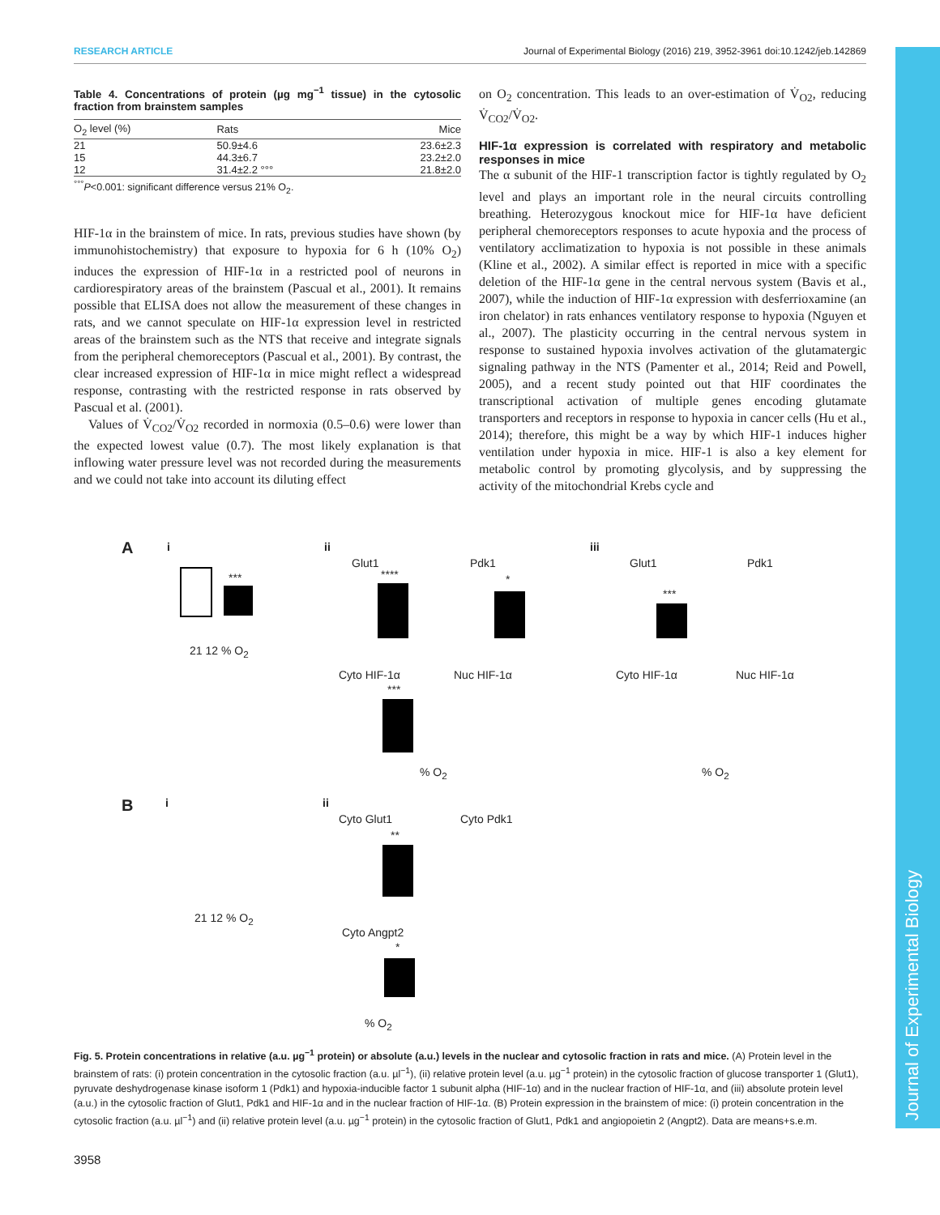RESEARCH ARTICLE Journal of Experimental Biology (2016) 219, 3952-3961 doi:10.1242/jeb.142869
Journal of Experimental Biology
Table 4. Concentrations of protein (µg mg<sup>−1</sup> tissue) in the cytosolic fraction from brainstem samples
| O<sub>2</sub> level (%) | Rats | Mice |
| --- | --- | --- |
| 21 | 50.9±4.6 | 23.6±2.3 |
| 15 | 44.3±6.7 | 23.2±2.0 |
| 12 | 31.4±2.2 °°° | 21.8±2.0 |
<sup>°°°</sup>P<0.001: significant difference versus 21% O<sub>2</sub>.
HIF-1α in the brainstem of mice. In rats, previous studies have shown (by immunohistochemistry) that exposure to hypoxia for 6 h (10% O<sub>2</sub>) induces the expression of HIF-1α in a restricted pool of neurons in cardiorespiratory areas of the brainstem (Pascual et al., 2001). It remains possible that ELISA does not allow the measurement of these changes in rats, and we cannot speculate on HIF-1α expression level in restricted areas of the brainstem such as the NTS that receive and integrate signals from the peripheral chemoreceptors (Pascual et al., 2001). By contrast, the clear increased expression of HIF-1α in mice might reflect a widespread response, contrasting with the restricted response in rats observed by Pascual et al. (2001).
Values of V̇<sub>CO2</sub>/V̇<sub>O2</sub> recorded in normoxia (0.5–0.6) were lower than the expected lowest value (0.7). The most likely explanation is that inflowing water pressure level was not recorded during the measurements and we could not take into account its diluting effect
on O<sub>2</sub> concentration. This leads to an over-estimation of V̇<sub>O2</sub>, reducing V̇<sub>CO2</sub>/V̇<sub>O2</sub>.
HIF-1α expression is correlated with respiratory and metabolic responses in mice
The α subunit of the HIF-1 transcription factor is tightly regulated by O<sub>2</sub> level and plays an important role in the neural circuits controlling breathing. Heterozygous knockout mice for HIF-1α have deficient peripheral chemoreceptors responses to acute hypoxia and the process of ventilatory acclimatization to hypoxia is not possible in these animals (Kline et al., 2002). A similar effect is reported in mice with a specific deletion of the HIF-1α gene in the central nervous system (Bavis et al., 2007), while the induction of HIF-1α expression with desferrioxamine (an iron chelator) in rats enhances ventilatory response to hypoxia (Nguyen et al., 2007). The plasticity occurring in the central nervous system in response to sustained hypoxia involves activation of the glutamatergic signaling pathway in the NTS (Pamenter et al., 2014; Reid and Powell, 2005), and a recent study pointed out that HIF coordinates the transcriptional activation of multiple genes encoding glutamate transporters and receptors in response to hypoxia in cancer cells (Hu et al., 2014); therefore, this might be a way by which HIF-1 induces higher ventilation under hypoxia in mice. HIF-1 is also a key element for metabolic control by promoting glycolysis, and by suppressing the activity of the mitochondrial Krebs cycle and
A i ii iii
Glut1 Pdk1 Glut1 Pdk1
***
21 12 % O<sub>2</sub>
**** *
***
Cyto HIF-1α Nuc HIF-1α Cyto HIF-1α Nuc HIF-1α
***
% O<sub>2</sub> % O<sub>2</sub>
B i ii
Cyto Glut1 Cyto Pdk1
**
21 12 % O<sub>2</sub>
Cyto Angpt2
*
% O<sub>2</sub>
Fig. 5. Protein concentrations in relative (a.u. µg<sup>−1</sup> protein) or absolute (a.u.) levels in the nuclear and cytosolic fraction in rats and mice. (A) Protein level in the brainstem of rats: (i) protein concentration in the cytosolic fraction (a.u. µl<sup>−1</sup>), (ii) relative protein level (a.u. µg<sup>−1</sup> protein) in the cytosolic fraction of glucose transporter 1 (Glut1), pyruvate deshydrogenase kinase isoform 1 (Pdk1) and hypoxia-inducible factor 1 subunit alpha (HIF-1α) and in the nuclear fraction of HIF-1α, and (iii) absolute protein level (a.u.) in the cytosolic fraction of Glut1, Pdk1 and HIF-1α and in the nuclear fraction of HIF-1α. (B) Protein expression in the brainstem of mice: (i) protein concentration in the cytosolic fraction (a.u. µl<sup>−1</sup>) and (ii) relative protein level (a.u. µg<sup>−1</sup> protein) in the cytosolic fraction of Glut1, Pdk1 and angiopoietin 2 (Angpt2). Data are means+s.e.m.
3958